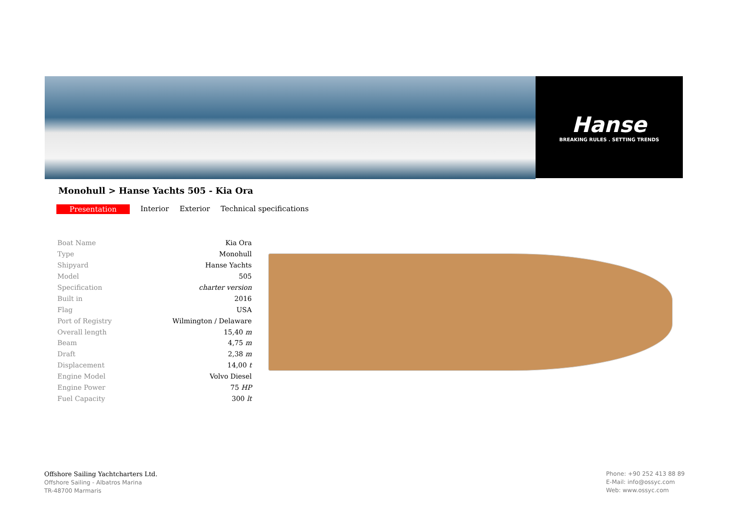Hanse
BREAKING RULES . SETTING TRENDS
Monohull > Hanse Yachts 505 - Kia Ora
Presentation Interior Exterior Technical specifications
| Boat Name | Kia Ora |
| Type | Monohull |
| Shipyard | Hanse Yachts |
| Model | 505 |
| Specification | charter version |
| Built in | 2016 |
| Flag | USA |
| Port of Registry | Wilmington / Delaware |
| Overall length | 15,40 m |
| Beam | 4,75 m |
| Draft | 2,38 m |
| Displacement | 14,00 t |
| Engine Model | Volvo Diesel |
| Engine Power | 75 HP |
| Fuel Capacity | 300 lt |
Offshore Sailing Yachtcharters Ltd.
Offshore Sailing - Albatros Marina
TR-48700 Marmaris
Phone: +90 252 413 88 89
E-Mail: info@ossyc.com
Web: www.ossyc.com